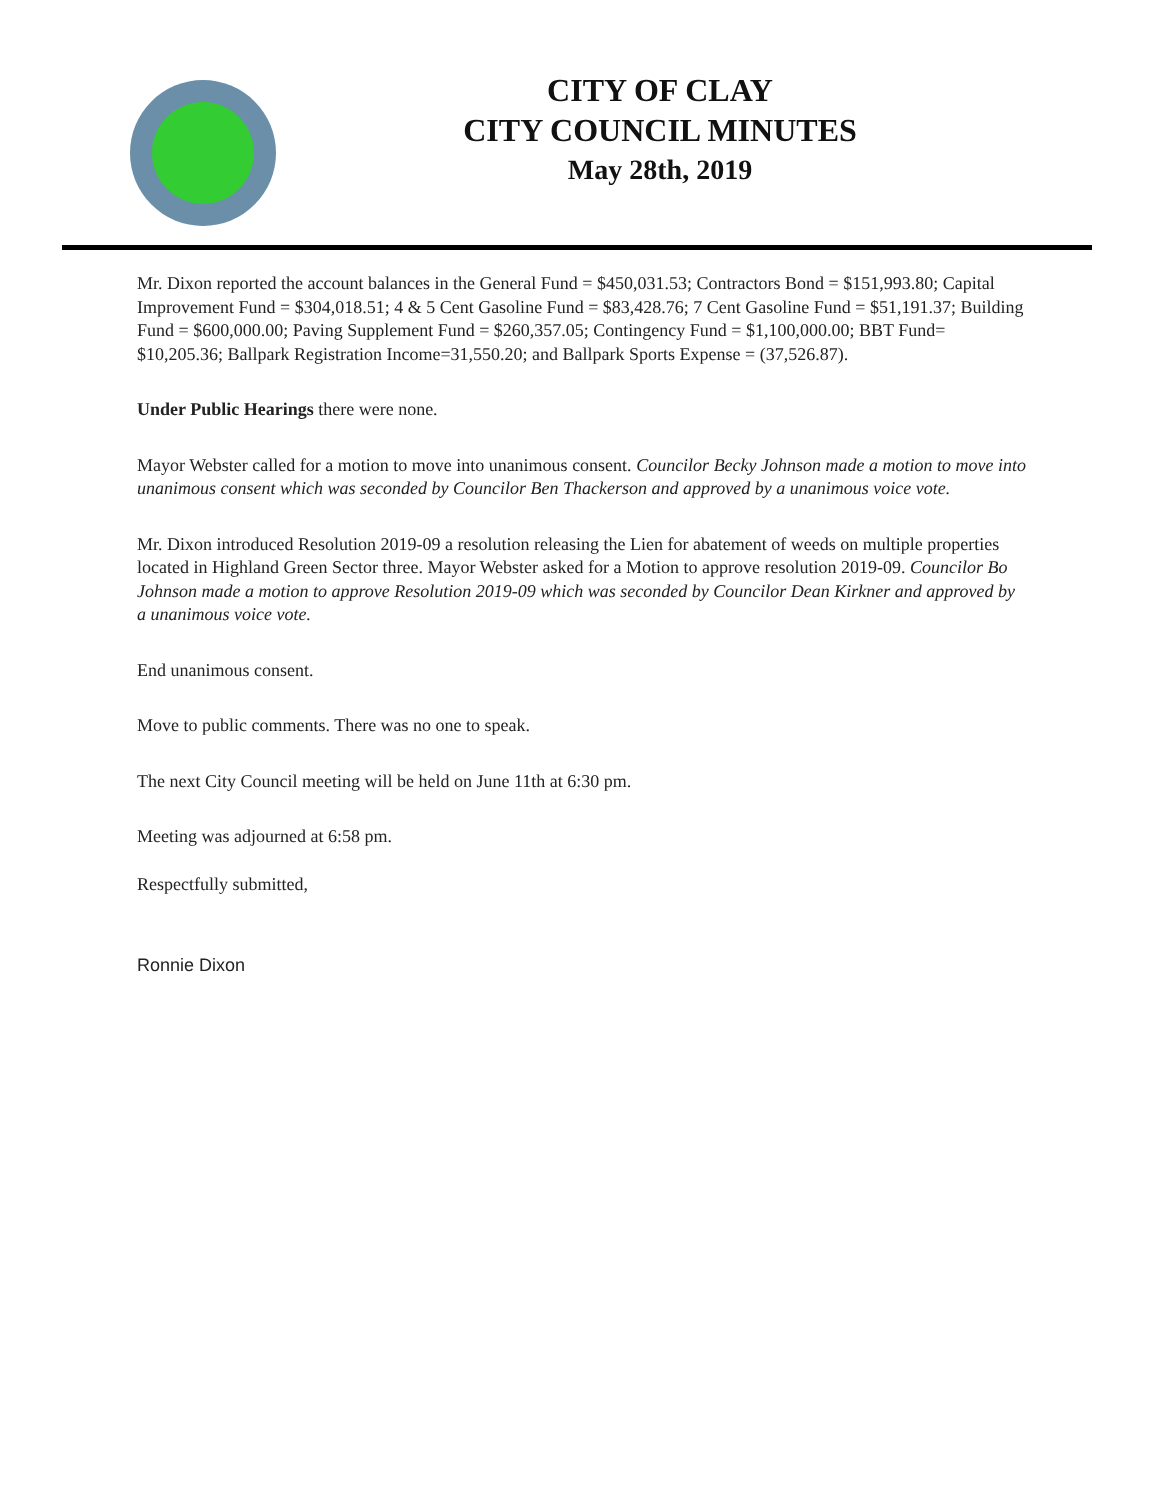CITY OF CLAY
CITY COUNCIL MINUTES
May 28th, 2019
Mr. Dixon reported the account balances in the General Fund = $450,031.53; Contractors Bond = $151,993.80; Capital Improvement Fund = $304,018.51; 4 & 5 Cent Gasoline Fund = $83,428.76; 7 Cent Gasoline Fund = $51,191.37; Building Fund = $600,000.00; Paving Supplement Fund = $260,357.05; Contingency Fund = $1,100,000.00; BBT Fund= $10,205.36; Ballpark Registration Income=31,550.20; and Ballpark Sports Expense = (37,526.87).
Under Public Hearings there were none.
Mayor Webster called for a motion to move into unanimous consent. Councilor Becky Johnson made a motion to move into unanimous consent which was seconded by Councilor Ben Thackerson and approved by a unanimous voice vote.
Mr. Dixon introduced Resolution 2019-09 a resolution releasing the Lien for abatement of weeds on multiple properties located in Highland Green Sector three. Mayor Webster asked for a Motion to approve resolution 2019-09. Councilor Bo Johnson made a motion to approve Resolution 2019-09 which was seconded by Councilor Dean Kirkner and approved by a unanimous voice vote.
End unanimous consent.
Move to public comments. There was no one to speak.
The next City Council meeting will be held on June 11th at 6:30 pm.
Meeting was adjourned at 6:58 pm.
Respectfully submitted,
Ronnie Dixon